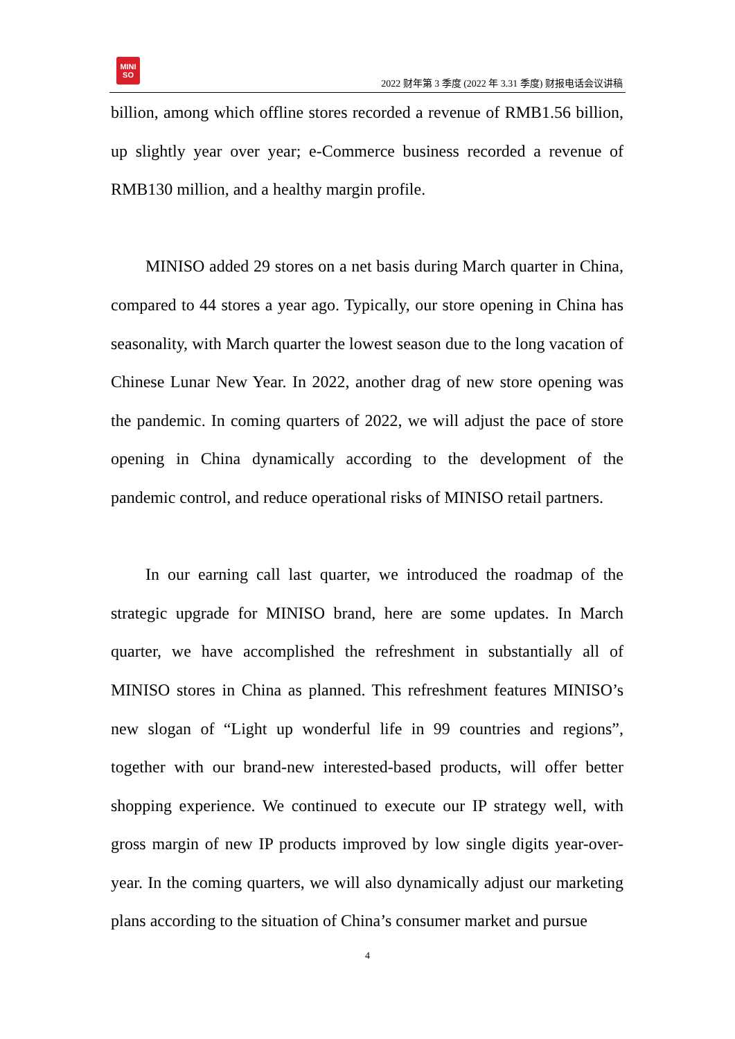MINI
SO
2022 财年第 3 季度 (2022 年 3.31 季度) 财报电话会议讲稿
billion, among which offline stores recorded a revenue of RMB1.56 billion, up slightly year over year; e-Commerce business recorded a revenue of RMB130 million, and a healthy margin profile.
MINISO added 29 stores on a net basis during March quarter in China, compared to 44 stores a year ago. Typically, our store opening in China has seasonality, with March quarter the lowest season due to the long vacation of Chinese Lunar New Year. In 2022, another drag of new store opening was the pandemic. In coming quarters of 2022, we will adjust the pace of store opening in China dynamically according to the development of the pandemic control, and reduce operational risks of MINISO retail partners.
In our earning call last quarter, we introduced the roadmap of the strategic upgrade for MINISO brand, here are some updates. In March quarter, we have accomplished the refreshment in substantially all of MINISO stores in China as planned. This refreshment features MINISO’s new slogan of “Light up wonderful life in 99 countries and regions”, together with our brand-new interested-based products, will offer better shopping experience. We continued to execute our IP strategy well, with gross margin of new IP products improved by low single digits year-over-year. In the coming quarters, we will also dynamically adjust our marketing plans according to the situation of China’s consumer market and pursue
4